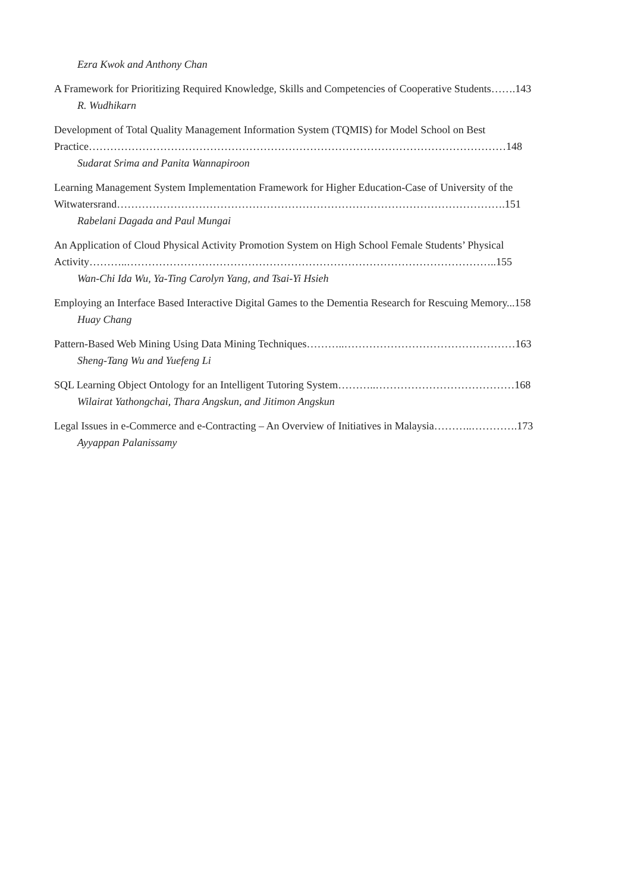Ezra Kwok and Anthony Chan
A Framework for Prioritizing Required Knowledge, Skills and Competencies of Cooperative Students…….143
R. Wudhikarn
Development of Total Quality Management Information System (TQMIS) for Model School on Best
Practice………………………………………………………………………………………………………148
Sudarat Srima and Panita Wannapiroon
Learning Management System Implementation Framework for Higher Education-Case of University of the
Witwatersrand……………………………………………………………………………………………….151
Rabelani Dagada and Paul Mungai
An Application of Cloud Physical Activity Promotion System on High School Female Students’ Physical
Activity………..…………………………………………………………………………………………..155
Wan-Chi Ida Wu, Ya-Ting Carolyn Yang, and Tsai-Yi Hsieh
Employing an Interface Based Interactive Digital Games to the Dementia Research for Rescuing Memory...158
Huay Chang
Pattern-Based Web Mining Using Data Mining Techniques………..…………………………………………163
Sheng-Tang Wu and Yuefeng Li
SQL Learning Object Ontology for an Intelligent Tutoring System………..…………………………………168
Wilairat Yathongchai, Thara Angskun, and Jitimon Angskun
Legal Issues in e-Commerce and e-Contracting – An Overview of Initiatives in Malaysia………..………….173
Ayyappan Palanissamy